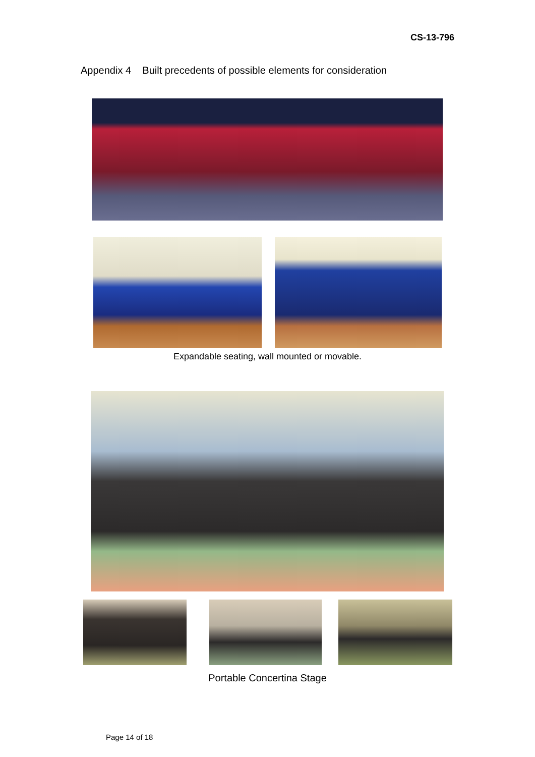CS-13-796
Appendix 4 Built precedents of possible elements for consideration
Expandable seating, wall mounted or movable.
Portable Concertina Stage
Page 14 of 18